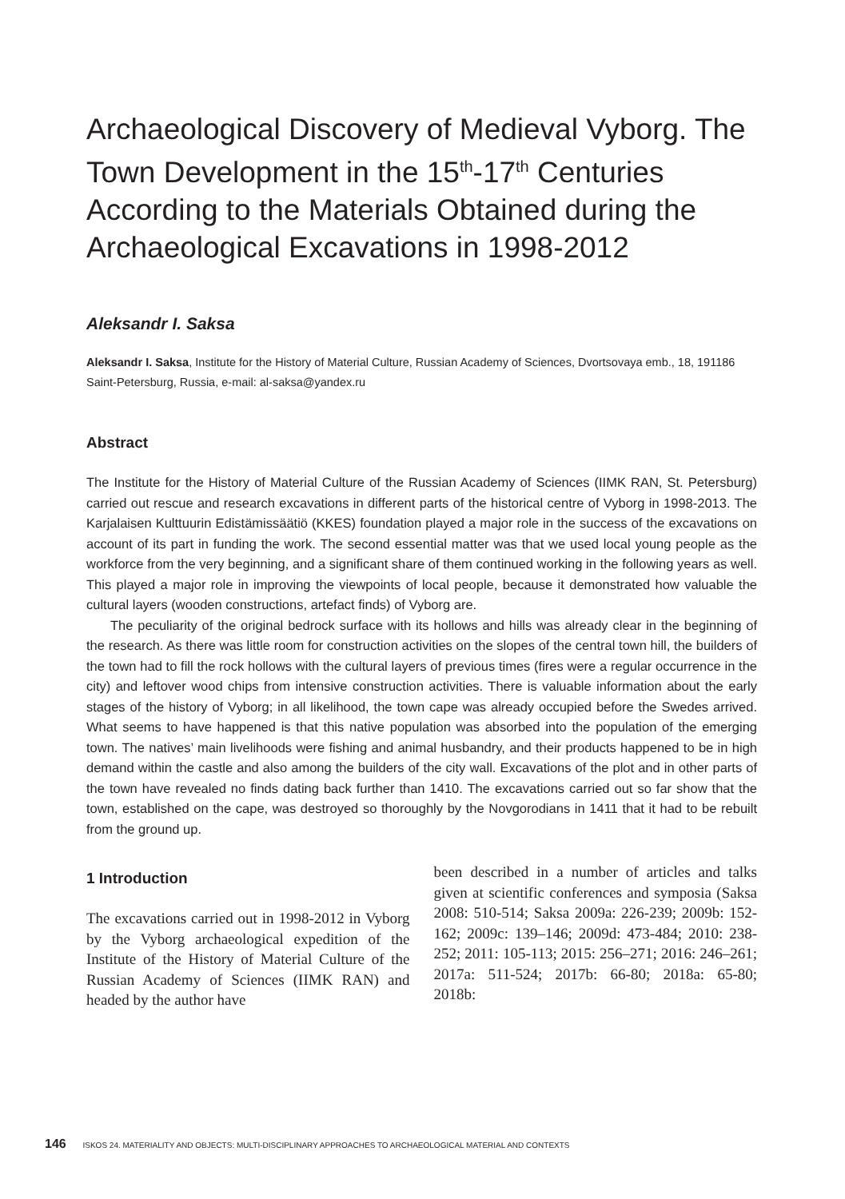Archaeological Discovery of Medieval Vyborg. The Town Development in the 15<sup>th</sup>-17<sup>th</sup> Centuries According to the Materials Obtained during the Archaeological Excavations in 1998-2012
Aleksandr I. Saksa
Aleksandr I. Saksa, Institute for the History of Material Culture, Russian Academy of Sciences, Dvortsovaya emb., 18, 191186 Saint-Petersburg, Russia, e-mail: al-saksa@yandex.ru
Abstract
The Institute for the History of Material Culture of the Russian Academy of Sciences (IIMK RAN, St. Petersburg) carried out rescue and research excavations in different parts of the historical centre of Vyborg in 1998-2013. The Karjalaisen Kulttuurin Edistämissäätiö (KKES) foundation played a major role in the success of the excavations on account of its part in funding the work. The second essential matter was that we used local young people as the workforce from the very beginning, and a significant share of them continued working in the following years as well. This played a major role in improving the viewpoints of local people, because it demonstrated how valuable the cultural layers (wooden constructions, artefact finds) of Vyborg are.
The peculiarity of the original bedrock surface with its hollows and hills was already clear in the beginning of the research. As there was little room for construction activities on the slopes of the central town hill, the builders of the town had to fill the rock hollows with the cultural layers of previous times (fires were a regular occurrence in the city) and leftover wood chips from intensive construction activities. There is valuable information about the early stages of the history of Vyborg; in all likelihood, the town cape was already occupied before the Swedes arrived. What seems to have happened is that this native population was absorbed into the population of the emerging town. The natives’ main livelihoods were fishing and animal husbandry, and their products happened to be in high demand within the castle and also among the builders of the city wall. Excavations of the plot and in other parts of the town have revealed no finds dating back further than 1410. The excavations carried out so far show that the town, established on the cape, was destroyed so thoroughly by the Novgorodians in 1411 that it had to be rebuilt from the ground up.
1 Introduction
The excavations carried out in 1998-2012 in Vyborg by the Vyborg archaeological expedition of the Institute of the History of Material Culture of the Russian Academy of Sciences (IIMK RAN) and headed by the author have
been described in a number of articles and talks given at scientific conferences and symposia (Saksa 2008: 510-514; Saksa 2009a: 226-239; 2009b: 152-162; 2009c: 139–146; 2009d: 473-484; 2010: 238-252; 2011: 105-113; 2015: 256–271; 2016: 246–261; 2017a: 511-524; 2017b: 66-80; 2018a: 65-80; 2018b:
146 ISKOS 24. MATERIALITY AND OBJECTS: MULTI-DISCIPLINARY APPROACHES TO ARCHAEOLOGICAL MATERIAL AND CONTEXTS